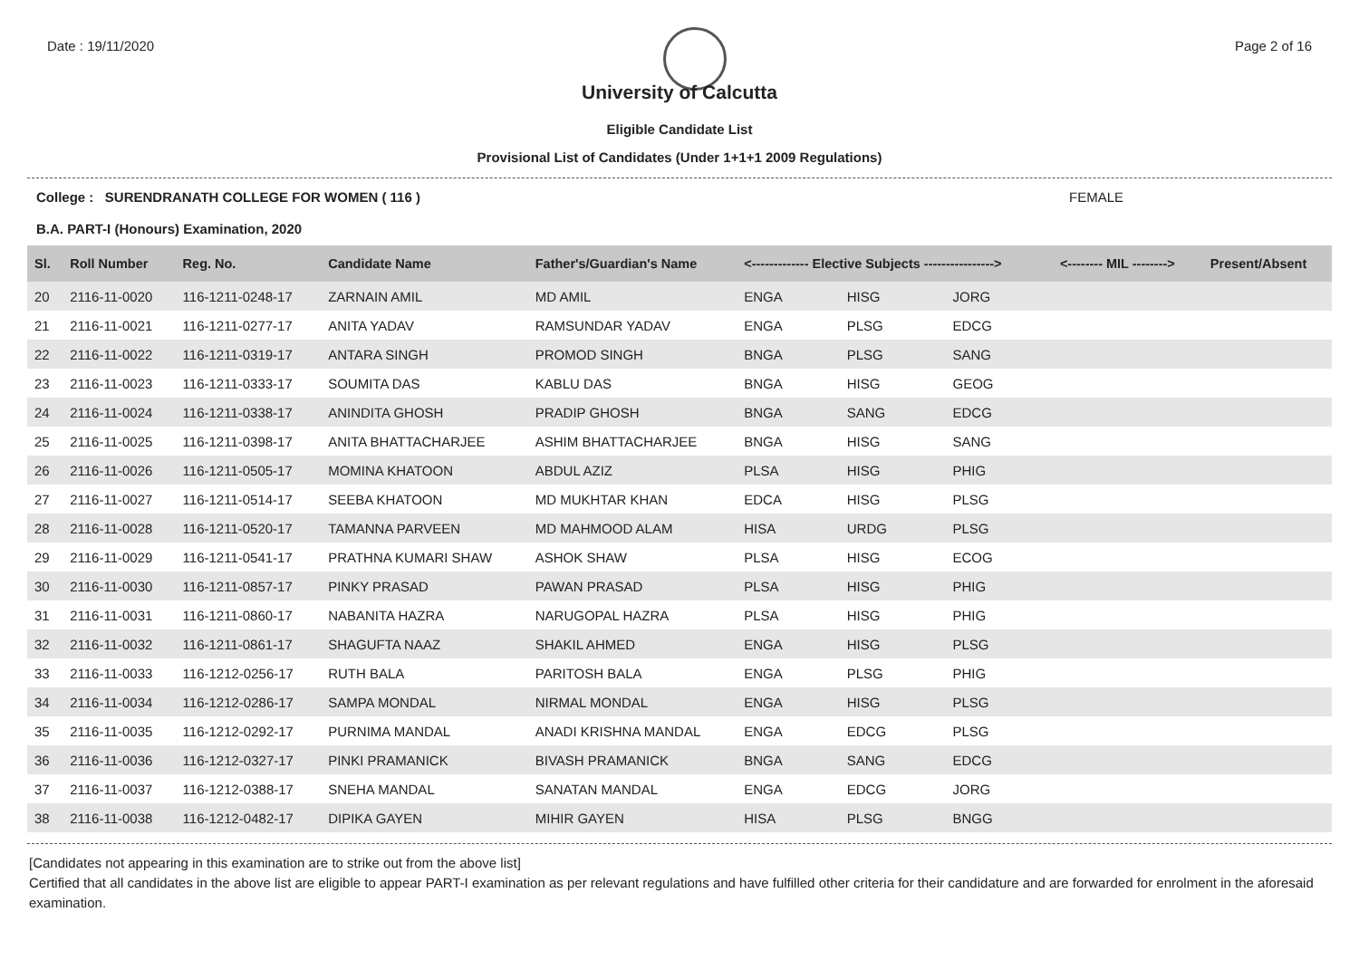Date : 19/11/2020 Page 2 of 16
University of Calcutta
Eligible Candidate List
Provisional List of Candidates (Under 1+1+1 2009 Regulations)
College : SURENDRANATH COLLEGE FOR WOMEN ( 116 ) FEMALE
B.A. PART-I (Honours) Examination, 2020
| Sl. | Roll Number | Reg. No. | Candidate Name | Father's/Guardian's Name | <------------- Elective Subjects ----------------> | | | <-------- MIL --------> | Present/Absent |
| --- | --- | --- | --- | --- | --- | --- | --- | --- | --- |
| 20 | 2116-11-0020 | 116-1211-0248-17 | ZARNAIN AMIL | MD AMIL | ENGA | HISG | JORG | | |
| 21 | 2116-11-0021 | 116-1211-0277-17 | ANITA YADAV | RAMSUNDAR YADAV | ENGA | PLSG | EDCG | | |
| 22 | 2116-11-0022 | 116-1211-0319-17 | ANTARA SINGH | PROMOD SINGH | BNGA | PLSG | SANG | | |
| 23 | 2116-11-0023 | 116-1211-0333-17 | SOUMITA DAS | KABLU DAS | BNGA | HISG | GEOG | | |
| 24 | 2116-11-0024 | 116-1211-0338-17 | ANINDITA GHOSH | PRADIP GHOSH | BNGA | SANG | EDCG | | |
| 25 | 2116-11-0025 | 116-1211-0398-17 | ANITA BHATTACHARJEE | ASHIM BHATTACHARJEE | BNGA | HISG | SANG | | |
| 26 | 2116-11-0026 | 116-1211-0505-17 | MOMINA KHATOON | ABDUL AZIZ | PLSA | HISG | PHIG | | |
| 27 | 2116-11-0027 | 116-1211-0514-17 | SEEBA KHATOON | MD MUKHTAR KHAN | EDCA | HISG | PLSG | | |
| 28 | 2116-11-0028 | 116-1211-0520-17 | TAMANNA PARVEEN | MD MAHMOOD ALAM | HISA | URDG | PLSG | | |
| 29 | 2116-11-0029 | 116-1211-0541-17 | PRATHNA KUMARI SHAW | ASHOK SHAW | PLSA | HISG | ECOG | | |
| 30 | 2116-11-0030 | 116-1211-0857-17 | PINKY PRASAD | PAWAN PRASAD | PLSA | HISG | PHIG | | |
| 31 | 2116-11-0031 | 116-1211-0860-17 | NABANITA HAZRA | NARUGOPAL HAZRA | PLSA | HISG | PHIG | | |
| 32 | 2116-11-0032 | 116-1211-0861-17 | SHAGUFTA NAAZ | SHAKIL AHMED | ENGA | HISG | PLSG | | |
| 33 | 2116-11-0033 | 116-1212-0256-17 | RUTH BALA | PARITOSH BALA | ENGA | PLSG | PHIG | | |
| 34 | 2116-11-0034 | 116-1212-0286-17 | SAMPA MONDAL | NIRMAL MONDAL | ENGA | HISG | PLSG | | |
| 35 | 2116-11-0035 | 116-1212-0292-17 | PURNIMA MANDAL | ANADI KRISHNA MANDAL | ENGA | EDCG | PLSG | | |
| 36 | 2116-11-0036 | 116-1212-0327-17 | PINKI PRAMANICK | BIVASH PRAMANICK | BNGA | SANG | EDCG | | |
| 37 | 2116-11-0037 | 116-1212-0388-17 | SNEHA MANDAL | SANATAN MANDAL | ENGA | EDCG | JORG | | |
| 38 | 2116-11-0038 | 116-1212-0482-17 | DIPIKA GAYEN | MIHIR GAYEN | HISA | PLSG | BNGG | | |
[Candidates not appearing in this examination are to strike out from the above list]
Certified that all candidates in the above list are eligible to appear PART-I examination as per relevant regulations and have fulfilled other criteria for their candidature and are forwarded for enrolment in the aforesaid examination.